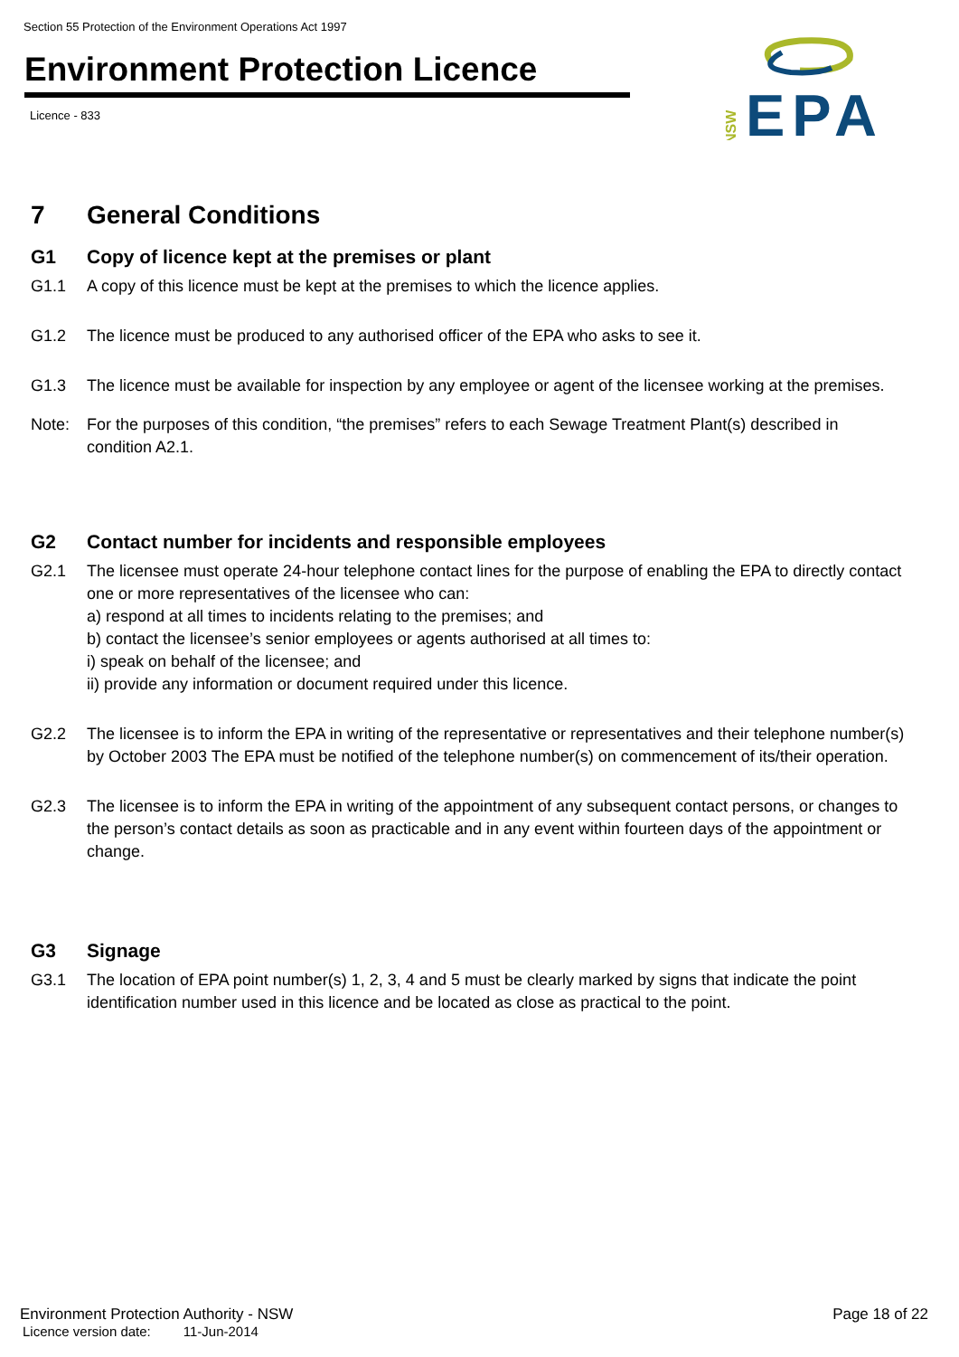Section 55 Protection of the Environment Operations Act 1997
Environment Protection Licence
Licence - 833
NSW
EPA
7 General Conditions
G1 Copy of licence kept at the premises or plant
G1.1 A copy of this licence must be kept at the premises to which the licence applies.
G1.2 The licence must be produced to any authorised officer of the EPA who asks to see it.
G1.3 The licence must be available for inspection by any employee or agent of the licensee working at the premises.
Note: For the purposes of this condition, “the premises” refers to each Sewage Treatment Plant(s) described in condition A2.1.
G2 Contact number for incidents and responsible employees
G2.1 The licensee must operate 24-hour telephone contact lines for the purpose of enabling the EPA to directly contact one or more representatives of the licensee who can:
a) respond at all times to incidents relating to the premises; and
b) contact the licensee’s senior employees or agents authorised at all times to:
i) speak on behalf of the licensee; and
ii) provide any information or document required under this licence.
G2.2 The licensee is to inform the EPA in writing of the representative or representatives and their telephone number(s) by October 2003 The EPA must be notified of the telephone number(s) on commencement of its/their operation.
G2.3 The licensee is to inform the EPA in writing of the appointment of any subsequent contact persons, or changes to the person’s contact details as soon as practicable and in any event within fourteen days of the appointment or change.
G3 Signage
G3.1 The location of EPA point number(s) 1, 2, 3, 4 and 5 must be clearly marked by signs that indicate the point identification number used in this licence and be located as close as practical to the point.
Environment Protection Authority - NSW Page 18 of 22
Licence version date: 11-Jun-2014